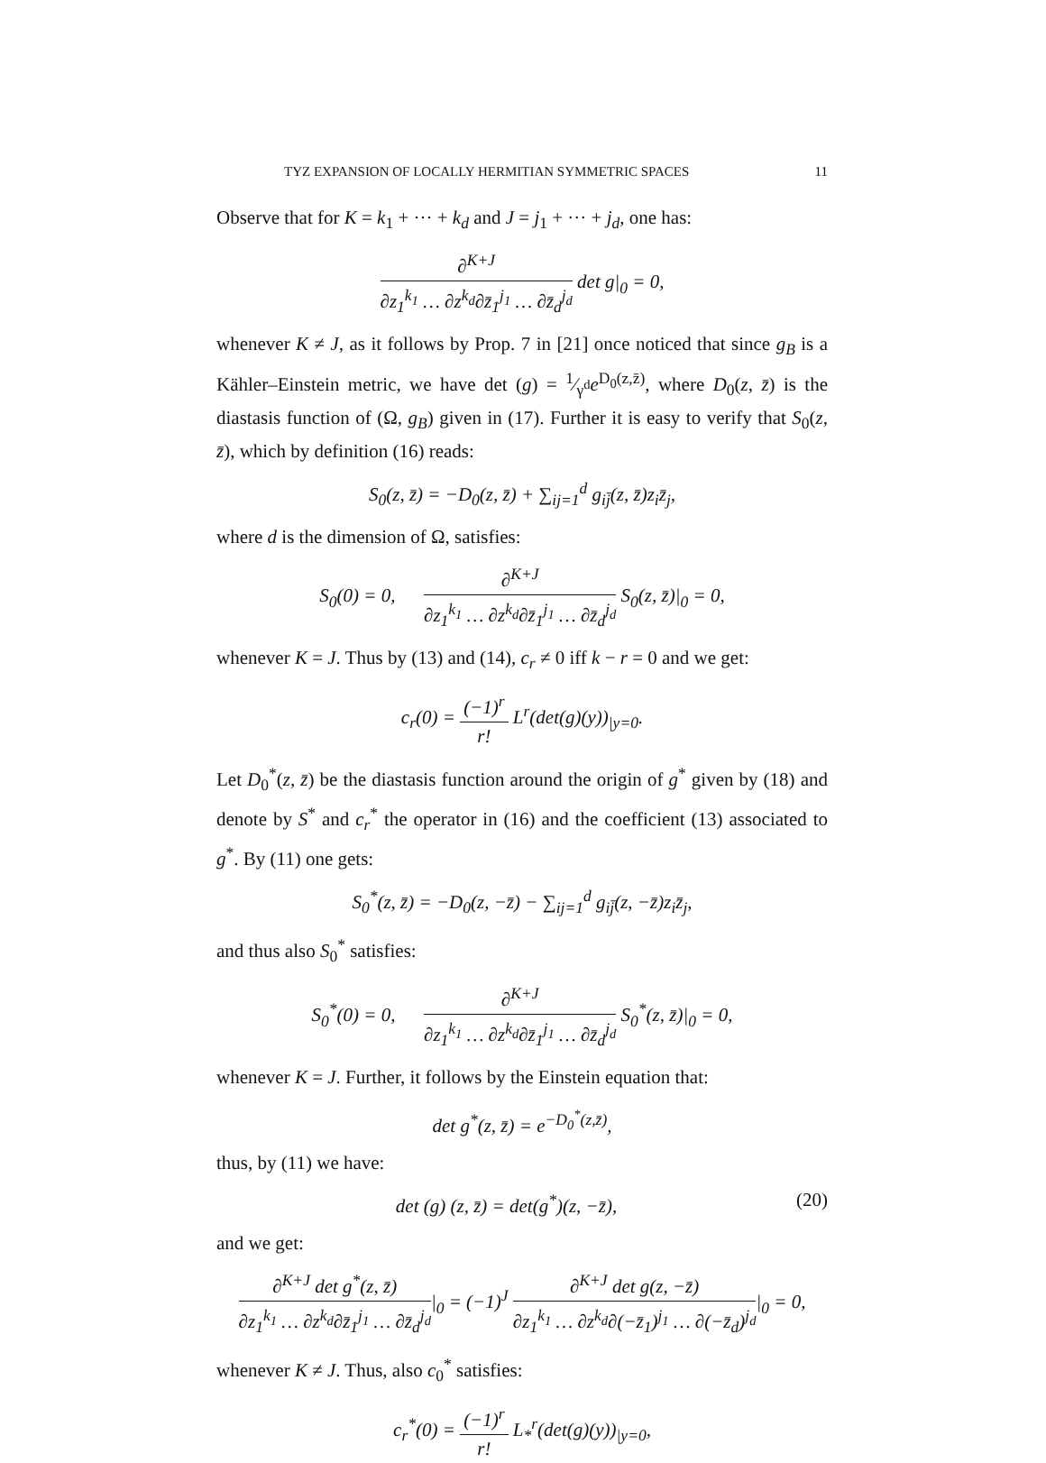TYZ EXPANSION OF LOCALLY HERMITIAN SYMMETRIC SPACES 11
Observe that for K = k<sub>1</sub> + ··· + k<sub>d</sub> and J = j<sub>1</sub> + ··· + j<sub>d</sub>, one has:
∂<sup>K+J</sup> ∂z<sub>1</sub><sup>k<sub>1</sub></sup> … ∂z<sup>k<sub>d</sub></sup>∂z̄<sub>1</sub><sup>j<sub>1</sub></sup> … ∂z̄<sub>d</sub><sup>j<sub>d</sub></sup> det g|<sub>0</sub> = 0,
whenever K ≠ J, as it follows by Prop. 7 in [21] once noticed that since g<sub>B</sub> is a Kähler–Einstein metric, we have det (g) = 1⁄γ<sup>d</sup>e<sup>D<sub>0</sub>(z,z̄)</sup>, where D<sub>0</sub>(z, z̄) is the diastasis function of (Ω, g<sub>B</sub>) given in (17). Further it is easy to verify that S<sub>0</sub>(z, z̄), which by definition (16) reads:
S<sub>0</sub>(z, z̄) = −D<sub>0</sub>(z, z̄) + ∑<sub>ij=1</sub><sup>d</sup> g<sub>ij̄</sub>(z, z̄)z<sub>i</sub>z̄<sub>j</sub>,
where d is the dimension of Ω, satisfies:
S<sub>0</sub>(0) = 0, ∂<sup>K+J</sup> ∂z<sub>1</sub><sup>k<sub>1</sub></sup> … ∂z<sup>k<sub>d</sub></sup>∂z̄<sub>1</sub><sup>j<sub>1</sub></sup> … ∂z̄<sub>d</sub><sup>j<sub>d</sub></sup> S<sub>0</sub>(z, z̄)|<sub>0</sub> = 0,
whenever K = J. Thus by (13) and (14), c<sub>r</sub> ≠ 0 iff k − r = 0 and we get:
c<sub>r</sub>(0) = (−1)<sup>r</sup> r! L<sup>r</sup>(det(g)(y))<sub>|y=0</sub>.
Let D<sub>0</sub><sup>*</sup>(z, z̄) be the diastasis function around the origin of g<sup>*</sup> given by (18) and denote by S<sup>*</sup> and c<sub>r</sub><sup>*</sup> the operator in (16) and the coefficient (13) associated to g<sup>*</sup>. By (11) one gets:
S<sub>0</sub><sup>*</sup>(z, z̄) = −D<sub>0</sub>(z, −z̄) − ∑<sub>ij=1</sub><sup>d</sup> g<sub>ij̄</sub>(z, −z̄)z<sub>i</sub>z̄<sub>j</sub>,
and thus also S<sub>0</sub><sup>*</sup> satisfies:
S<sub>0</sub><sup>*</sup>(0) = 0, ∂<sup>K+J</sup> ∂z<sub>1</sub><sup>k<sub>1</sub></sup> … ∂z<sup>k<sub>d</sub></sup>∂z̄<sub>1</sub><sup>j<sub>1</sub></sup> … ∂z̄<sub>d</sub><sup>j<sub>d</sub></sup> S<sub>0</sub><sup>*</sup>(z, z̄)|<sub>0</sub> = 0,
whenever K = J. Further, it follows by the Einstein equation that:
det g<sup>*</sup>(z, z̄) = e<sup>−D<sub>0</sub><sup>*</sup>(z,z̄)</sup>,
thus, by (11) we have:
det (g) (z, z̄) = det(g<sup>*</sup>)(z, −z̄), (20)
and we get:
∂<sup>K+J</sup> det g<sup>*</sup>(z, z̄) ∂z<sub>1</sub><sup>k<sub>1</sub></sup> … ∂z<sup>k<sub>d</sub></sup>∂z̄<sub>1</sub><sup>j<sub>1</sub></sup> … ∂z̄<sub>d</sub><sup>j<sub>d</sub></sup>|<sub>0</sub> = (−1)<sup>J</sup> ∂<sup>K+J</sup> det g(z, −z̄) ∂z<sub>1</sub><sup>k<sub>1</sub></sup> … ∂z<sup>k<sub>d</sub></sup>∂(−z̄<sub>1</sub>)<sup>j<sub>1</sub></sup> … ∂(−z̄<sub>d</sub>)<sup>j<sub>d</sub></sup>|<sub>0</sub> = 0,
whenever K ≠ J. Thus, also c<sub>0</sub><sup>*</sup> satisfies:
c<sub>r</sub><sup>*</sup>(0) = (−1)<sup>r</sup> r! L<sub>*</sub><sup>r</sup>(det(g)(y))<sub>|y=0</sub>,